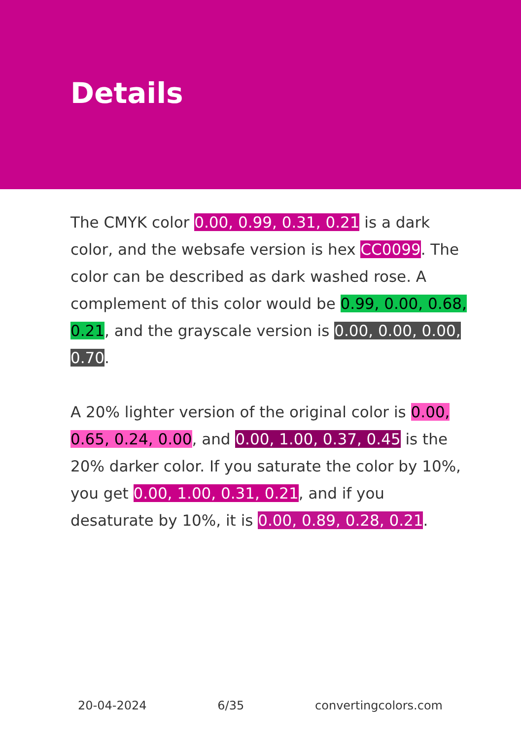Details
The CMYK color 0.00, 0.99, 0.31, 0.21 is a dark color, and the websafe version is hex CC0099. The color can be described as dark washed rose. A complement of this color would be 0.99, 0.00, 0.68, 0.21, and the grayscale version is 0.00, 0.00, 0.00, 0.70.
A 20% lighter version of the original color is 0.00, 0.65, 0.24, 0.00, and 0.00, 1.00, 0.37, 0.45 is the 20% darker color. If you saturate the color by 10%, you get 0.00, 1.00, 0.31, 0.21, and if you desaturate by 10%, it is 0.00, 0.89, 0.28, 0.21.
20-04-2024 6/35 convertingcolors.com